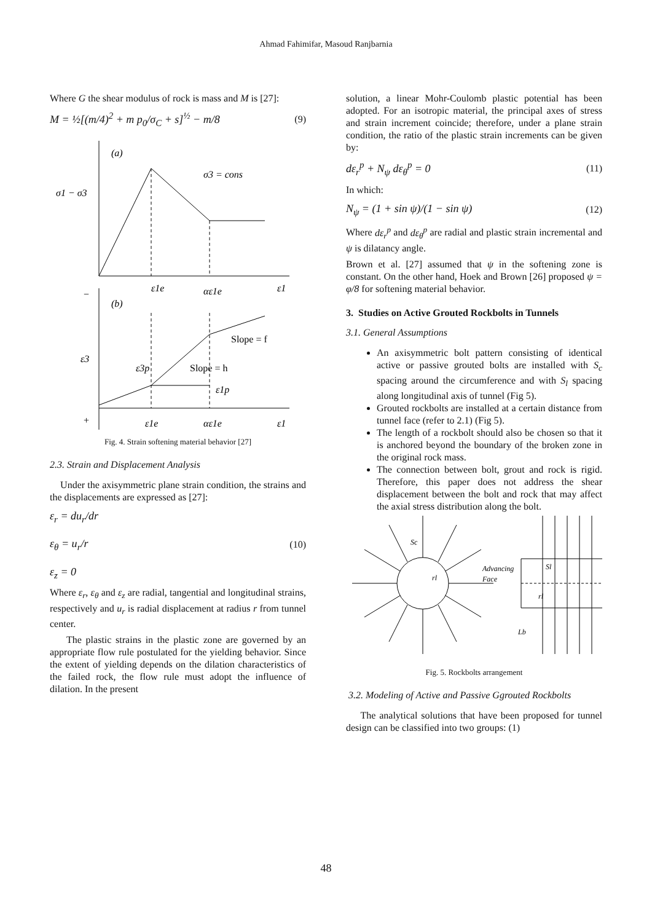Ahmad Fahimifar, Masoud Ranjbarnia
Where G the shear modulus of rock is mass and M is [27]:
M = ½[(m/4)<sup>2</sup> + m p<sub>0</sub>/σ<sub>C</sub> + s]<sup>½</sup> − m/8
(9)
(a)
σ1 − σ3
σ3 = cons
ε1e
αε1e
ε1
(b)
ε3
ε3p
Slope = f
Slope = h
ε1p
ε1e
αε1e
ε1
−
+
Fig. 4. Strain softening material behavior [27]
2.3. Strain and Displacement Analysis
Under the axisymmetric plane strain condition, the strains and the displacements are expressed as [27]:
ε<sub>r</sub> = du<sub>r</sub>/dr
ε<sub>θ</sub> = u<sub>r</sub>/r
ε<sub>z</sub> = 0
(10)
Where ε<sub>r</sub>, ε<sub>θ</sub> and ε<sub>z</sub> are radial, tangential and longitudinal strains, respectively and u<sub>r</sub> is radial displacement at radius r from tunnel center.
The plastic strains in the plastic zone are governed by an appropriate flow rule postulated for the yielding behavior. Since the extent of yielding depends on the dilation characteristics of the failed rock, the flow rule must adopt the influence of dilation. In the present
solution, a linear Mohr-Coulomb plastic potential has been adopted. For an isotropic material, the principal axes of stress and strain increment coincide; therefore, under a plane strain condition, the ratio of the plastic strain increments can be given by:
dε<sub>r</sub><sup>p</sup> + N<sub>ψ</sub> dε<sub>θ</sub><sup>p</sup> = 0 (11)
In which:
N<sub>ψ</sub> = (1 + sin ψ)/(1 − sin ψ) (12)
Where dε<sub>r</sub><sup>p</sup> and dε<sub>θ</sub><sup>p</sup> are radial and plastic strain incremental and ψ is dilatancy angle.
Brown et al. [27] assumed that ψ in the softening zone is constant. On the other hand, Hoek and Brown [26] proposed ψ = φ/8 for softening material behavior.
3. Studies on Active Grouted Rockbolts in Tunnels
3.1. General Assumptions
An axisymmetric bolt pattern consisting of identical active or passive grouted bolts are installed with S<sub>c</sub> spacing around the circumference and with S<sub>l</sub> spacing along longitudinal axis of tunnel (Fig 5).
Grouted rockbolts are installed at a certain distance from tunnel face (refer to 2.1) (Fig 5).
The length of a rockbolt should also be chosen so that it is anchored beyond the boundary of the broken zone in the original rock mass.
The connection between bolt, grout and rock is rigid. Therefore, this paper does not address the shear displacement between the bolt and rock that may affect the axial stress distribution along the bolt.
Sc
rl
Advancing
Face
Sl
rl
Lb
Fig. 5. Rockbolts arrangement
3.2. Modeling of Active and Passive Ggrouted Rockbolts
The analytical solutions that have been proposed for tunnel design can be classified into two groups: (1)
48